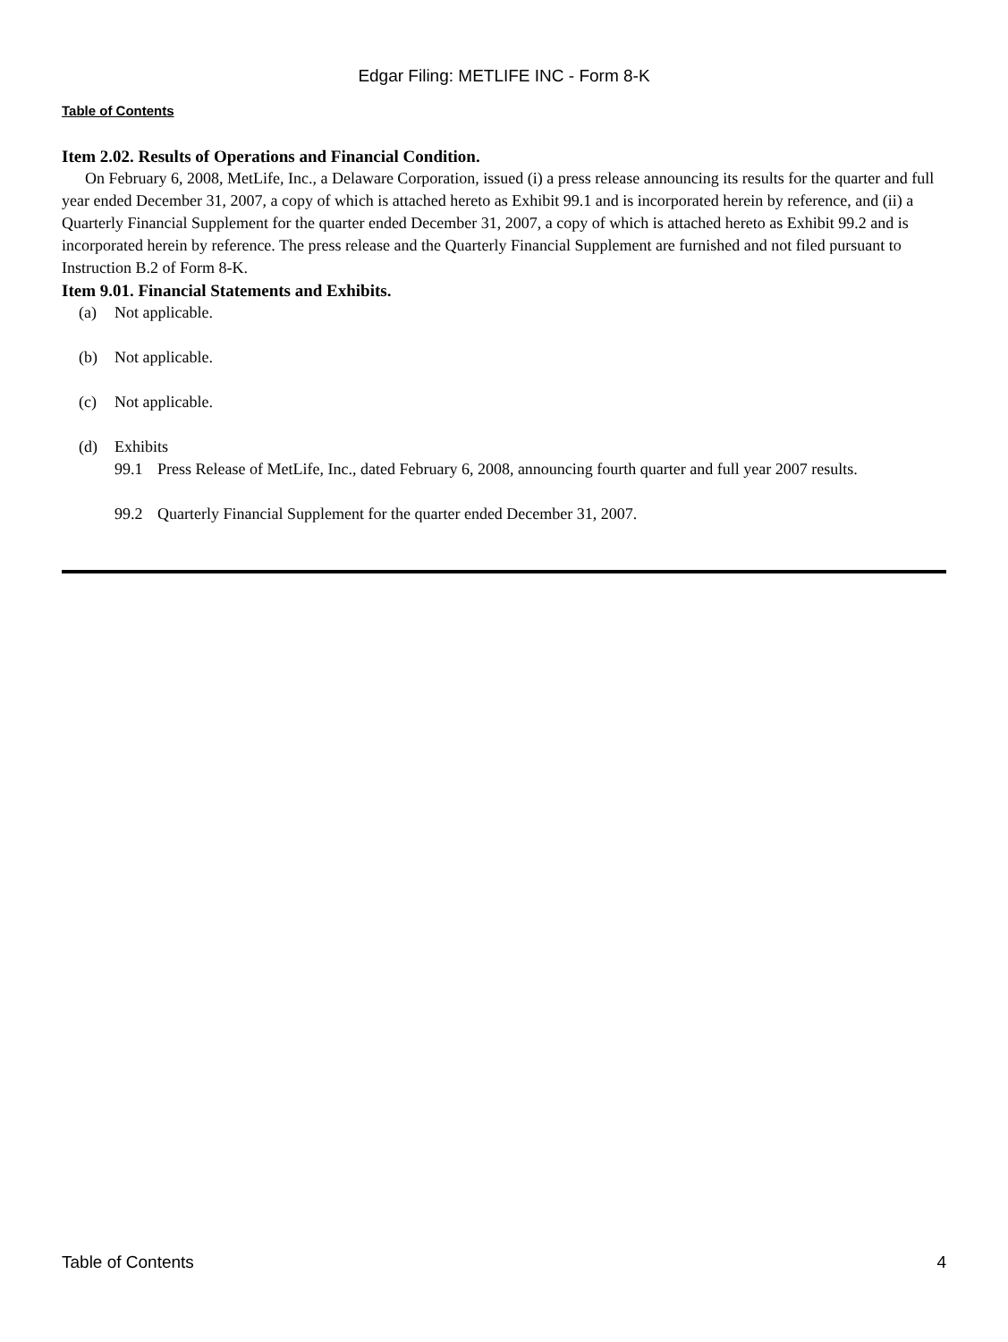Edgar Filing: METLIFE INC - Form 8-K
Table of Contents
Item 2.02. Results of Operations and Financial Condition.
On February 6, 2008, MetLife, Inc., a Delaware Corporation, issued (i) a press release announcing its results for the quarter and full year ended December 31, 2007, a copy of which is attached hereto as Exhibit 99.1 and is incorporated herein by reference, and (ii) a Quarterly Financial Supplement for the quarter ended December 31, 2007, a copy of which is attached hereto as Exhibit 99.2 and is incorporated herein by reference. The press release and the Quarterly Financial Supplement are furnished and not filed pursuant to Instruction B.2 of Form 8-K.
Item 9.01. Financial Statements and Exhibits.
(a) Not applicable.
(b) Not applicable.
(c) Not applicable.
(d) Exhibits
99.1 Press Release of MetLife, Inc., dated February 6, 2008, announcing fourth quarter and full year 2007 results.
99.2 Quarterly Financial Supplement for the quarter ended December 31, 2007.
Table of Contents 4